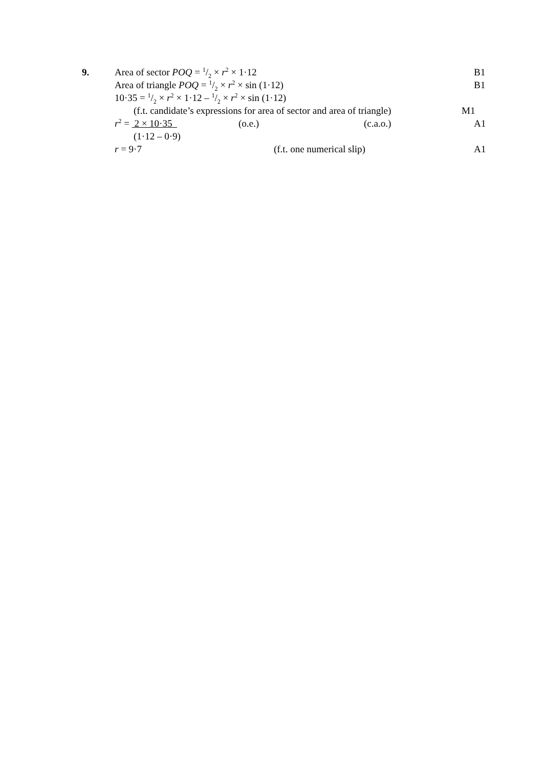9. Area of sector POQ = 1/2 × r<sup>2</sup> × 1·12 B1
Area of triangle POQ = 1/2 × r<sup>2</sup> × sin (1·12) B1
10·35 = 1/2 × r<sup>2</sup> × 1·12 – 1/2 × r<sup>2</sup> × sin (1·12)
(f.t. candidate’s expressions for area of sector and area of triangle) M1
r<sup>2</sup> = 2 × 10·35 (o.e.) (c.a.o.) A1
(1·12 – 0·9)
r = 9·7 (f.t. one numerical slip) A1